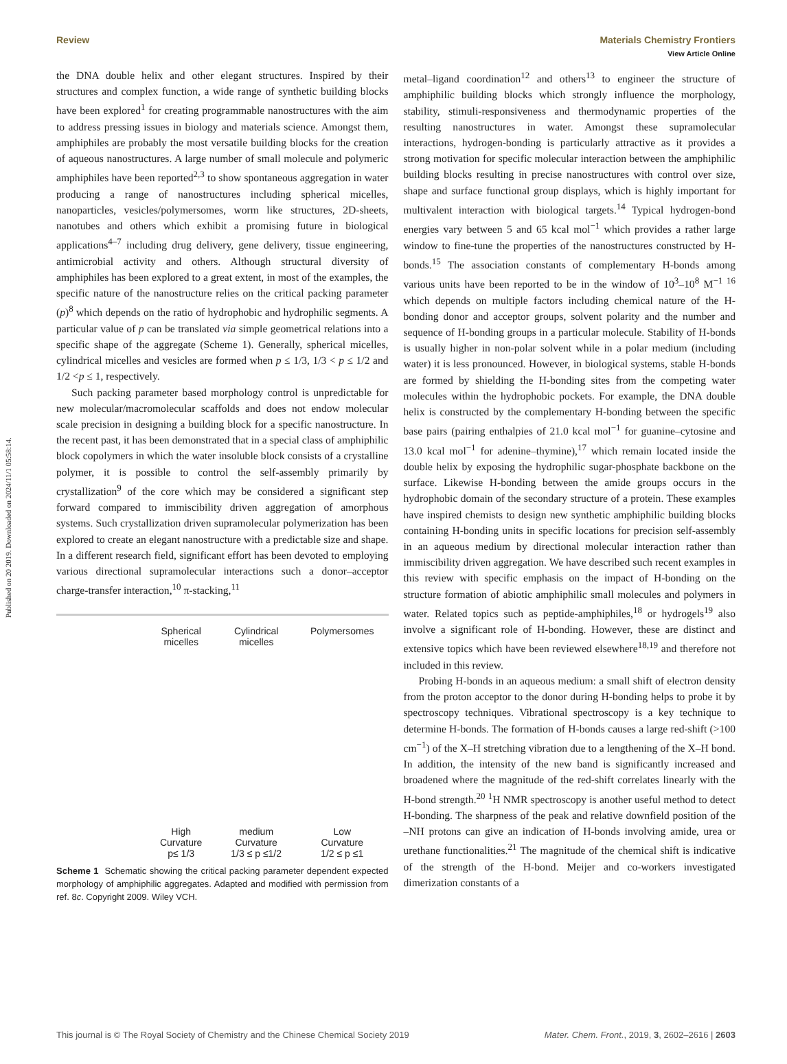Published on 20 2019. Downloaded on 2024/11/1 05:58:14.
View Article Online
Review Materials Chemistry Frontiers
the DNA double helix and other elegant structures. Inspired by their structures and complex function, a wide range of synthetic building blocks have been explored<sup>1</sup> for creating programmable nanostructures with the aim to address pressing issues in biology and materials science. Amongst them, amphiphiles are probably the most versatile building blocks for the creation of aqueous nanostructures. A large number of small molecule and polymeric amphiphiles have been reported<sup>2,3</sup> to show spontaneous aggregation in water producing a range of nanostructures including spherical micelles, nanoparticles, vesicles/polymersomes, worm like structures, 2D-sheets, nanotubes and others which exhibit a promising future in biological applications<sup>4–7</sup> including drug delivery, gene delivery, tissue engineering, antimicrobial activity and others. Although structural diversity of amphiphiles has been explored to a great extent, in most of the examples, the specific nature of the nanostructure relies on the critical packing parameter (p)<sup>8</sup> which depends on the ratio of hydrophobic and hydrophilic segments. A particular value of p can be translated via simple geometrical relations into a specific shape of the aggregate (Scheme 1). Generally, spherical micelles, cylindrical micelles and vesicles are formed when p ≤ 1/3, 1/3 < p ≤ 1/2 and 1/2 <p ≤ 1, respectively.
Such packing parameter based morphology control is unpredictable for new molecular/macromolecular scaffolds and does not endow molecular scale precision in designing a building block for a specific nanostructure. In the recent past, it has been demonstrated that in a special class of amphiphilic block copolymers in which the water insoluble block consists of a crystalline polymer, it is possible to control the self-assembly primarily by crystallization<sup>9</sup> of the core which may be considered a significant step forward compared to immiscibility driven aggregation of amorphous systems. Such crystallization driven supramolecular polymerization has been explored to create an elegant nanostructure with a predictable size and shape. In a different research field, significant effort has been devoted to employing various directional supramolecular interactions such a donor–acceptor charge-transfer interaction,<sup>10</sup> π-stacking,<sup>11</sup>
Spherical
micelles
High
Curvature
p≤ 1/3
Cylindrical
micelles
medium
Curvature
1/3 ≤ p ≤1/2
Polymersomes
Low
Curvature
1/2 ≤ p ≤1
Scheme 1 Schematic showing the critical packing parameter dependent expected morphology of amphiphilic aggregates. Adapted and modified with permission from ref. 8c. Copyright 2009. Wiley VCH.
metal–ligand coordination<sup>12</sup> and others<sup>13</sup> to engineer the structure of amphiphilic building blocks which strongly influence the morphology, stability, stimuli-responsiveness and thermodynamic properties of the resulting nanostructures in water. Amongst these supramolecular interactions, hydrogen-bonding is particularly attractive as it provides a strong motivation for specific molecular interaction between the amphiphilic building blocks resulting in precise nanostructures with control over size, shape and surface functional group displays, which is highly important for multivalent interaction with biological targets.<sup>14</sup> Typical hydrogen-bond energies vary between 5 and 65 kcal mol<sup>−1</sup> which provides a rather large window to fine-tune the properties of the nanostructures constructed by H-bonds.<sup>15</sup> The association constants of complementary H-bonds among various units have been reported to be in the window of 10<sup>3</sup>–10<sup>8</sup> M<sup>−1 16</sup> which depends on multiple factors including chemical nature of the H-bonding donor and acceptor groups, solvent polarity and the number and sequence of H-bonding groups in a particular molecule. Stability of H-bonds is usually higher in non-polar solvent while in a polar medium (including water) it is less pronounced. However, in biological systems, stable H-bonds are formed by shielding the H-bonding sites from the competing water molecules within the hydrophobic pockets. For example, the DNA double helix is constructed by the complementary H-bonding between the specific base pairs (pairing enthalpies of 21.0 kcal mol<sup>−1</sup> for guanine–cytosine and 13.0 kcal mol<sup>−1</sup> for adenine–thymine),<sup>17</sup> which remain located inside the double helix by exposing the hydrophilic sugar-phosphate backbone on the surface. Likewise H-bonding between the amide groups occurs in the hydrophobic domain of the secondary structure of a protein. These examples have inspired chemists to design new synthetic amphiphilic building blocks containing H-bonding units in specific locations for precision self-assembly in an aqueous medium by directional molecular interaction rather than immiscibility driven aggregation. We have described such recent examples in this review with specific emphasis on the impact of H-bonding on the structure formation of abiotic amphiphilic small molecules and polymers in water. Related topics such as peptide-amphiphiles,<sup>18</sup> or hydrogels<sup>19</sup> also involve a significant role of H-bonding. However, these are distinct and extensive topics which have been reviewed elsewhere<sup>18,19</sup> and therefore not included in this review.
Probing H-bonds in an aqueous medium: a small shift of electron density from the proton acceptor to the donor during H-bonding helps to probe it by spectroscopy techniques. Vibrational spectroscopy is a key technique to determine H-bonds. The formation of H-bonds causes a large red-shift (>100 cm<sup>−1</sup>) of the X–H stretching vibration due to a lengthening of the X–H bond. In addition, the intensity of the new band is significantly increased and broadened where the magnitude of the red-shift correlates linearly with the H-bond strength.<sup>20</sup> <sup>1</sup>H NMR spectroscopy is another useful method to detect H-bonding. The sharpness of the peak and relative downfield position of the –NH protons can give an indication of H-bonds involving amide, urea or urethane functionalities.<sup>21</sup> The magnitude of the chemical shift is indicative of the strength of the H-bond. Meijer and co-workers investigated dimerization constants of a
This journal is © The Royal Society of Chemistry and the Chinese Chemical Society 2019 Mater. Chem. Front., 2019, 3, 2602–2616 | 2603